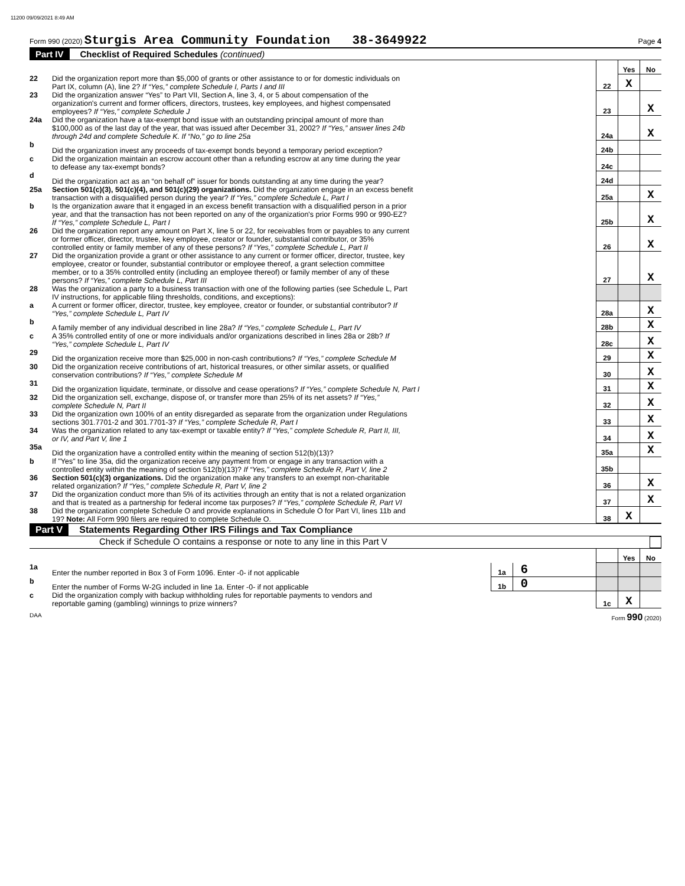11200 09/09/2021 8:49 AM
Form 990 (2020) Sturgis Area Community Foundation 38-3649922 Page 4
Part IV Checklist of Required Schedules (continued)
| | | | Yes | No |
| 22 | Did the organization report more than $5,000 of grants or other assistance to or for domestic individuals on Part IX, column (A), line 2? If “Yes,” complete Schedule I, Parts I and III | 22 | X | |
| 23 | Did the organization answer “Yes” to Part VII, Section A, line 3, 4, or 5 about compensation of the organization's current and former officers, directors, trustees, key employees, and highest compensated employees? If “Yes,” complete Schedule J | 23 | | X |
| 24a | Did the organization have a tax-exempt bond issue with an outstanding principal amount of more than $100,000 as of the last day of the year, that was issued after December 31, 2002? If “Yes,” answer lines 24b through 24d and complete Schedule K. If “No,” go to line 25a | 24a | | X |
| b | Did the organization invest any proceeds of tax-exempt bonds beyond a temporary period exception? | 24b | | |
| c | Did the organization maintain an escrow account other than a refunding escrow at any time during the year to defease any tax-exempt bonds? | 24c | | |
| d | Did the organization act as an “on behalf of” issuer for bonds outstanding at any time during the year? | 24d | | |
| 25a | Section 501(c)(3), 501(c)(4), and 501(c)(29) organizations. Did the organization engage in an excess benefit transaction with a disqualified person during the year? If “Yes,” complete Schedule L, Part I | 25a | | X |
| b | Is the organization aware that it engaged in an excess benefit transaction with a disqualified person in a prior year, and that the transaction has not been reported on any of the organization's prior Forms 990 or 990-EZ? If “Yes,” complete Schedule L, Part I | 25b | | X |
| 26 | Did the organization report any amount on Part X, line 5 or 22, for receivables from or payables to any current or former officer, director, trustee, key employee, creator or founder, substantial contributor, or 35% controlled entity or family member of any of these persons? If “Yes,” complete Schedule L, Part II | 26 | | X |
| 27 | Did the organization provide a grant or other assistance to any current or former officer, director, trustee, key employee, creator or founder, substantial contributor or employee thereof, a grant selection committee member, or to a 35% controlled entity (including an employee thereof) or family member of any of these persons? If “Yes,” complete Schedule L, Part III | 27 | | X |
| 28 | Was the organization a party to a business transaction with one of the following parties (see Schedule L, Part IV instructions, for applicable filing thresholds, conditions, and exceptions): | | | |
| a | A current or former officer, director, trustee, key employee, creator or founder, or substantial contributor? If “Yes,” complete Schedule L, Part IV | 28a | | X |
| b | A family member of any individual described in line 28a? If “Yes,” complete Schedule L, Part IV | 28b | | X |
| c | A 35% controlled entity of one or more individuals and/or organizations described in lines 28a or 28b? If “Yes,” complete Schedule L, Part IV | 28c | | X |
| 29 | Did the organization receive more than $25,000 in non-cash contributions? If “Yes,” complete Schedule M | 29 | | X |
| 30 | Did the organization receive contributions of art, historical treasures, or other similar assets, or qualified conservation contributions? If “Yes,” complete Schedule M | 30 | | X |
| 31 | Did the organization liquidate, terminate, or dissolve and cease operations? If “Yes,” complete Schedule N, Part I | 31 | | X |
| 32 | Did the organization sell, exchange, dispose of, or transfer more than 25% of its net assets? If “Yes,” complete Schedule N, Part II | 32 | | X |
| 33 | Did the organization own 100% of an entity disregarded as separate from the organization under Regulations sections 301.7701-2 and 301.7701-3? If “Yes,” complete Schedule R, Part I | 33 | | X |
| 34 | Was the organization related to any tax-exempt or taxable entity? If “Yes,” complete Schedule R, Part II, III, or IV, and Part V, line 1 | 34 | | X |
| 35a | Did the organization have a controlled entity within the meaning of section 512(b)(13)? | 35a | | X |
| b | If "Yes" to line 35a, did the organization receive any payment from or engage in any transaction with a controlled entity within the meaning of section 512(b)(13)? If “Yes,” complete Schedule R, Part V, line 2 | 35b | | |
| 36 | Section 501(c)(3) organizations. Did the organization make any transfers to an exempt non-charitable related organization? If “Yes,” complete Schedule R, Part V, line 2 | 36 | | X |
| 37 | Did the organization conduct more than 5% of its activities through an entity that is not a related organization and that is treated as a partnership for federal income tax purposes? If “Yes,” complete Schedule R, Part VI | 37 | | X |
| 38 | Did the organization complete Schedule O and provide explanations in Schedule O for Part VI, lines 11b and 19? Note: All Form 990 filers are required to complete Schedule O. | 38 | X | |
Part V Statements Regarding Other IRS Filings and Tax Compliance
Check if Schedule O contains a response or note to any line in this Part V
| | | | | | Yes | No |
| 1a | Enter the number reported in Box 3 of Form 1096. Enter -0- if not applicable | 1a | 6 | | | |
| b | Enter the number of Forms W-2G included in line 1a. Enter -0- if not applicable | 1b | 0 | | | |
| c | Did the organization comply with backup withholding rules for reportable payments to vendors and reportable gaming (gambling) winnings to prize winners? | | | 1c | X | |
DAA Form 990 (2020)